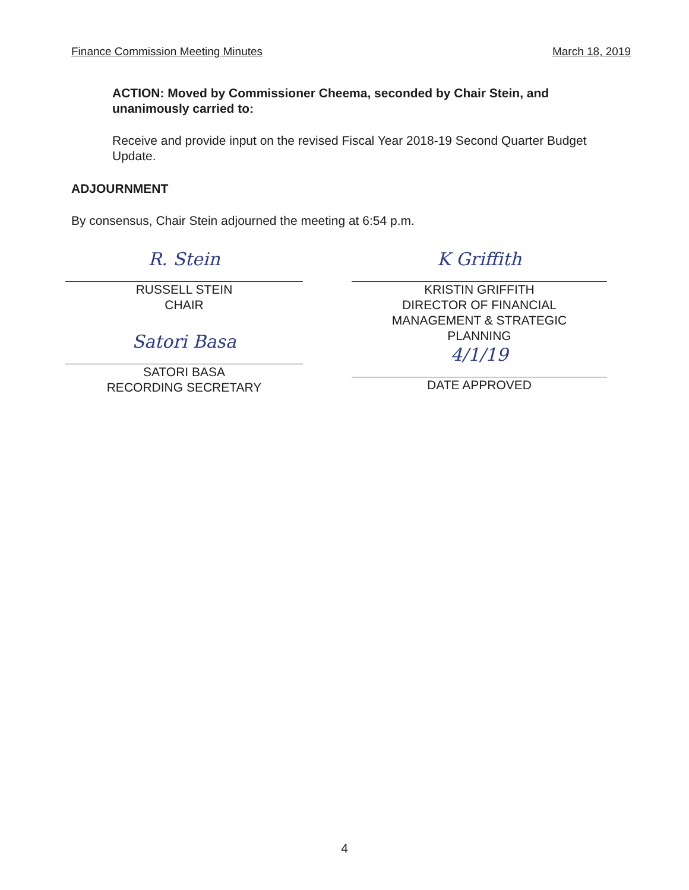Finance Commission Meeting Minutes March 18, 2019
ACTION: Moved by Commissioner Cheema, seconded by Chair Stein, and unanimously carried to:
Receive and provide input on the revised Fiscal Year 2018-19 Second Quarter Budget Update.
ADJOURNMENT
By consensus, Chair Stein adjourned the meeting at 6:54 p.m.
R. Stein
RUSSELL STEIN
CHAIR
Satori Basa
SATORI BASA
RECORDING SECRETARY
K Griffith
KRISTIN GRIFFITH
DIRECTOR OF FINANCIAL
MANAGEMENT & STRATEGIC
PLANNING
4/1/19
DATE APPROVED
4